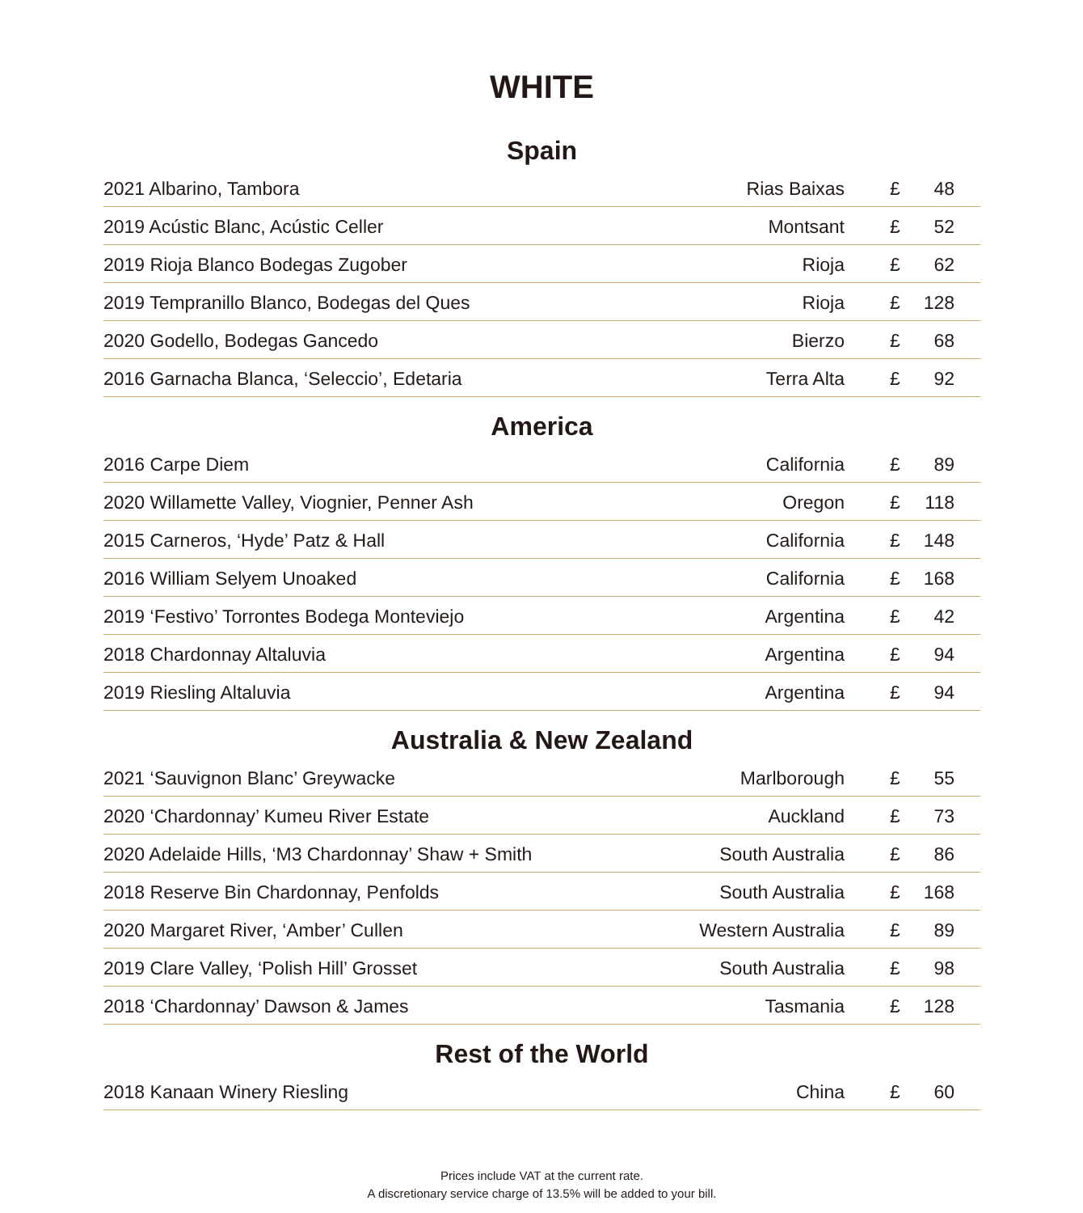WHITE
Spain
| 2021 Albarino, Tambora | Rias Baixas | £ | 48 |
| 2019 Acústic Blanc, Acústic Celler | Montsant | £ | 52 |
| 2019 Rioja Blanco Bodegas Zugober | Rioja | £ | 62 |
| 2019 Tempranillo Blanco, Bodegas del Ques | Rioja | £ | 128 |
| 2020 Godello, Bodegas Gancedo | Bierzo | £ | 68 |
| 2016 Garnacha Blanca, ‘Seleccio’, Edetaria | Terra Alta | £ | 92 |
America
| 2016 Carpe Diem | California | £ | 89 |
| 2020 Willamette Valley, Viognier, Penner Ash | Oregon | £ | 118 |
| 2015 Carneros, ‘Hyde’ Patz & Hall | California | £ | 148 |
| 2016 William Selyem Unoaked | California | £ | 168 |
| 2019 ‘Festivo’ Torrontes Bodega Monteviejo | Argentina | £ | 42 |
| 2018 Chardonnay Altaluvia | Argentina | £ | 94 |
| 2019 Riesling Altaluvia | Argentina | £ | 94 |
Australia & New Zealand
| 2021 ‘Sauvignon Blanc’ Greywacke | Marlborough | £ | 55 |
| 2020 ‘Chardonnay’ Kumeu River Estate | Auckland | £ | 73 |
| 2020 Adelaide Hills, ‘M3 Chardonnay’ Shaw + Smith | South Australia | £ | 86 |
| 2018 Reserve Bin Chardonnay, Penfolds | South Australia | £ | 168 |
| 2020 Margaret River, ‘Amber’ Cullen | Western Australia | £ | 89 |
| 2019 Clare Valley, ‘Polish Hill’ Grosset | South Australia | £ | 98 |
| 2018 ‘Chardonnay’ Dawson & James | Tasmania | £ | 128 |
Rest of the World
| 2018 Kanaan Winery Riesling | China | £ | 60 |
Prices include VAT at the current rate.
A discretionary service charge of 13.5% will be added to your bill.